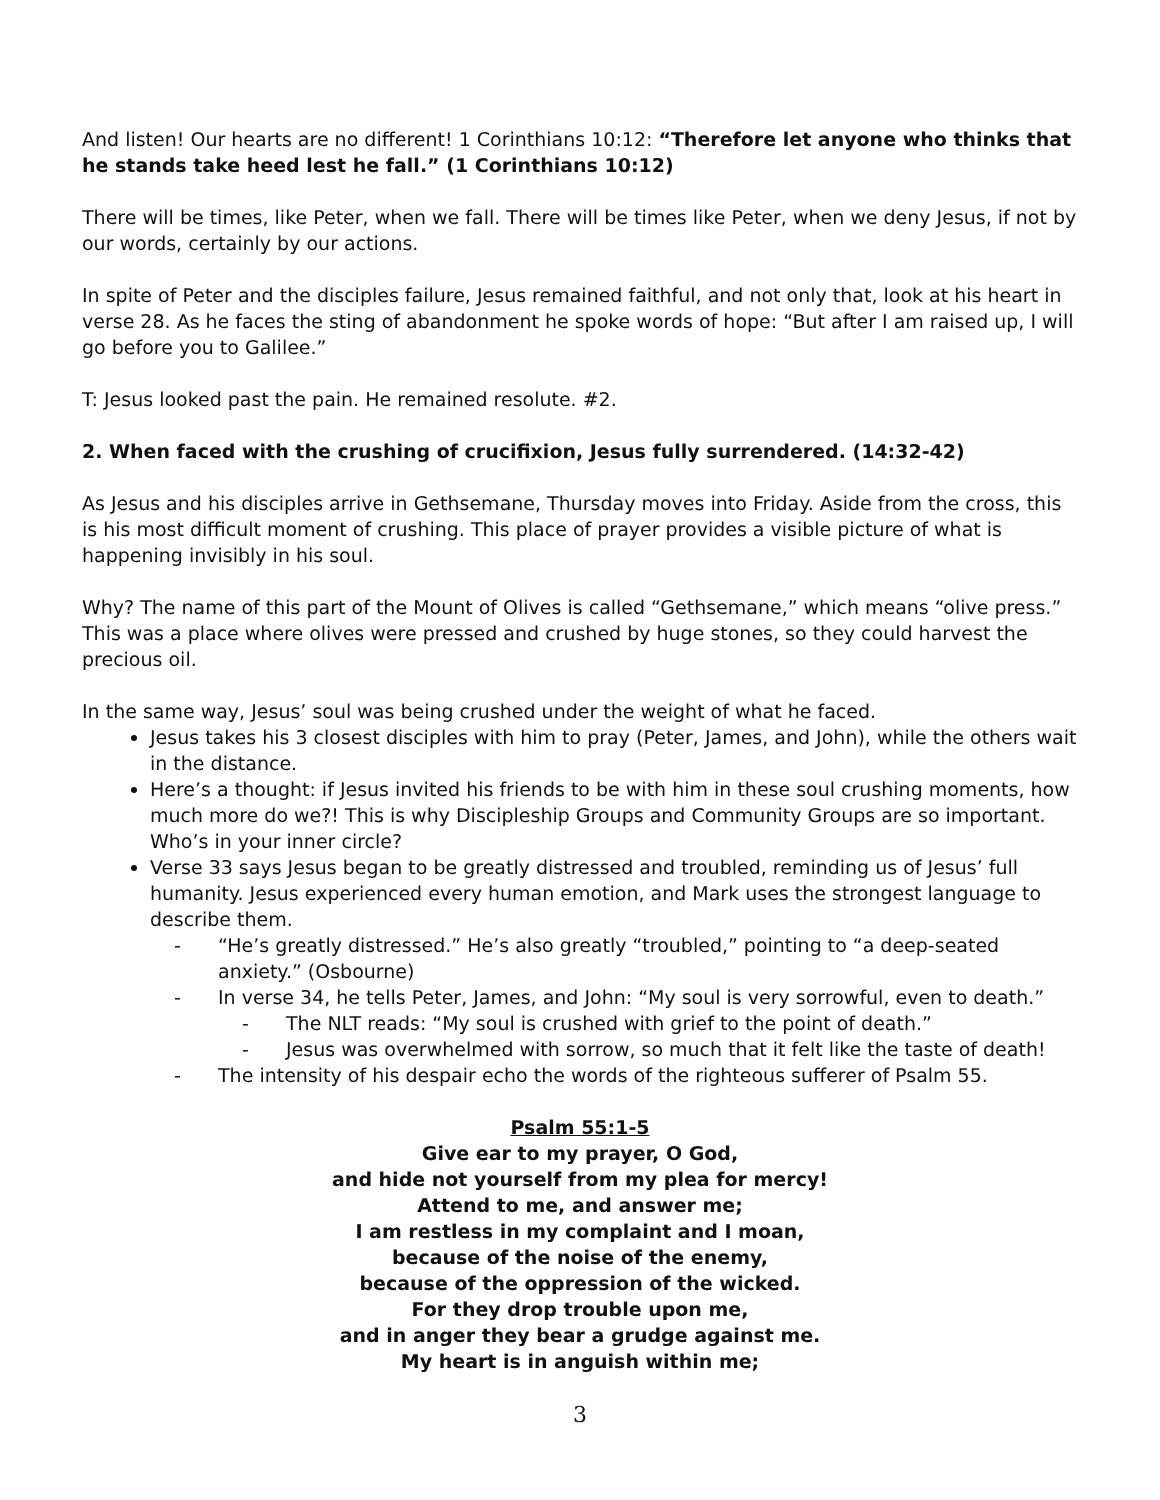And listen! Our hearts are no different! 1 Corinthians 10:12: “Therefore let anyone who thinks that he stands take heed lest he fall.” (1 Corinthians 10:12)
There will be times, like Peter, when we fall. There will be times like Peter, when we deny Jesus, if not by our words, certainly by our actions.
In spite of Peter and the disciples failure, Jesus remained faithful, and not only that, look at his heart in verse 28. As he faces the sting of abandonment he spoke words of hope: “But after I am raised up, I will go before you to Galilee.”
T: Jesus looked past the pain. He remained resolute. #2.
2. When faced with the crushing of crucifixion, Jesus fully surrendered. (14:32-42)
As Jesus and his disciples arrive in Gethsemane, Thursday moves into Friday. Aside from the cross, this is his most difficult moment of crushing. This place of prayer provides a visible picture of what is happening invisibly in his soul.
Why? The name of this part of the Mount of Olives is called “Gethsemane,” which means “olive press.” This was a place where olives were pressed and crushed by huge stones, so they could harvest the precious oil.
In the same way, Jesus’ soul was being crushed under the weight of what he faced.
Jesus takes his 3 closest disciples with him to pray (Peter, James, and John), while the others wait in the distance.
Here’s a thought: if Jesus invited his friends to be with him in these soul crushing moments, how much more do we?! This is why Discipleship Groups and Community Groups are so important. Who’s in your inner circle?
Verse 33 says Jesus began to be greatly distressed and troubled, reminding us of Jesus’ full humanity. Jesus experienced every human emotion, and Mark uses the strongest language to describe them.
- “He’s greatly distressed.” He’s also greatly “troubled,” pointing to “a deep-seated anxiety.” (Osbourne)
- In verse 34, he tells Peter, James, and John: “My soul is very sorrowful, even to death.”
- The NLT reads: “My soul is crushed with grief to the point of death.”
- Jesus was overwhelmed with sorrow, so much that it felt like the taste of death!
- The intensity of his despair echo the words of the righteous sufferer of Psalm 55.
Psalm 55:1-5
Give ear to my prayer, O God,
and hide not yourself from my plea for mercy!
Attend to me, and answer me;
I am restless in my complaint and I moan,
because of the noise of the enemy,
because of the oppression of the wicked.
For they drop trouble upon me,
and in anger they bear a grudge against me.
My heart is in anguish within me;
3